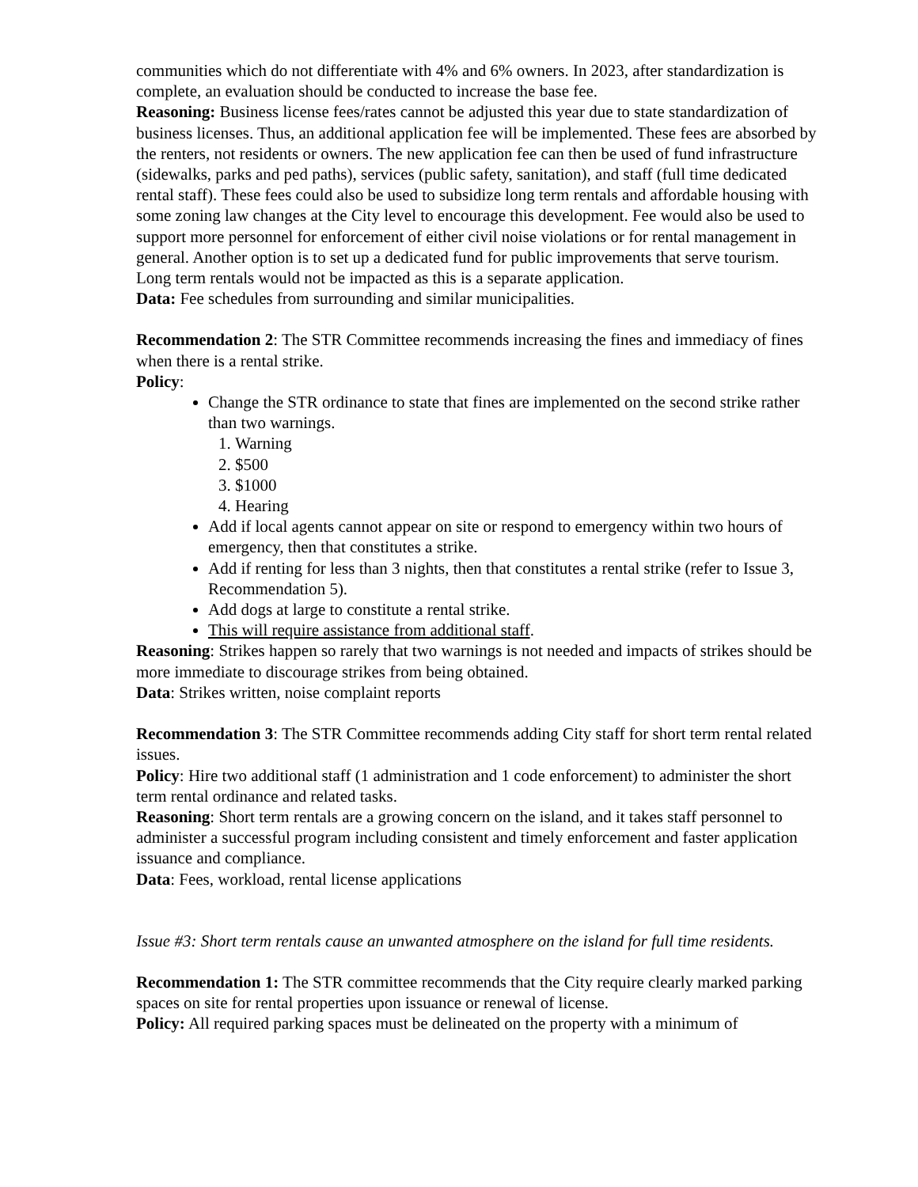communities which do not differentiate with 4% and 6% owners. In 2023, after standardization is complete, an evaluation should be conducted to increase the base fee.
Reasoning: Business license fees/rates cannot be adjusted this year due to state standardization of business licenses. Thus, an additional application fee will be implemented. These fees are absorbed by the renters, not residents or owners. The new application fee can then be used of fund infrastructure (sidewalks, parks and ped paths), services (public safety, sanitation), and staff (full time dedicated rental staff). These fees could also be used to subsidize long term rentals and affordable housing with some zoning law changes at the City level to encourage this development. Fee would also be used to support more personnel for enforcement of either civil noise violations or for rental management in general. Another option is to set up a dedicated fund for public improvements that serve tourism. Long term rentals would not be impacted as this is a separate application.
Data: Fee schedules from surrounding and similar municipalities.
Recommendation 2: The STR Committee recommends increasing the fines and immediacy of fines when there is a rental strike.
Policy:
Change the STR ordinance to state that fines are implemented on the second strike rather than two warnings.
1. Warning
2. $500
3. $1000
4. Hearing
Add if local agents cannot appear on site or respond to emergency within two hours of emergency, then that constitutes a strike.
Add if renting for less than 3 nights, then that constitutes a rental strike (refer to Issue 3, Recommendation 5).
Add dogs at large to constitute a rental strike.
This will require assistance from additional staff.
Reasoning: Strikes happen so rarely that two warnings is not needed and impacts of strikes should be more immediate to discourage strikes from being obtained.
Data: Strikes written, noise complaint reports
Recommendation 3: The STR Committee recommends adding City staff for short term rental related issues.
Policy: Hire two additional staff (1 administration and 1 code enforcement) to administer the short term rental ordinance and related tasks.
Reasoning: Short term rentals are a growing concern on the island, and it takes staff personnel to administer a successful program including consistent and timely enforcement and faster application issuance and compliance.
Data: Fees, workload, rental license applications
Issue #3: Short term rentals cause an unwanted atmosphere on the island for full time residents.
Recommendation 1: The STR committee recommends that the City require clearly marked parking spaces on site for rental properties upon issuance or renewal of license.
Policy: All required parking spaces must be delineated on the property with a minimum of